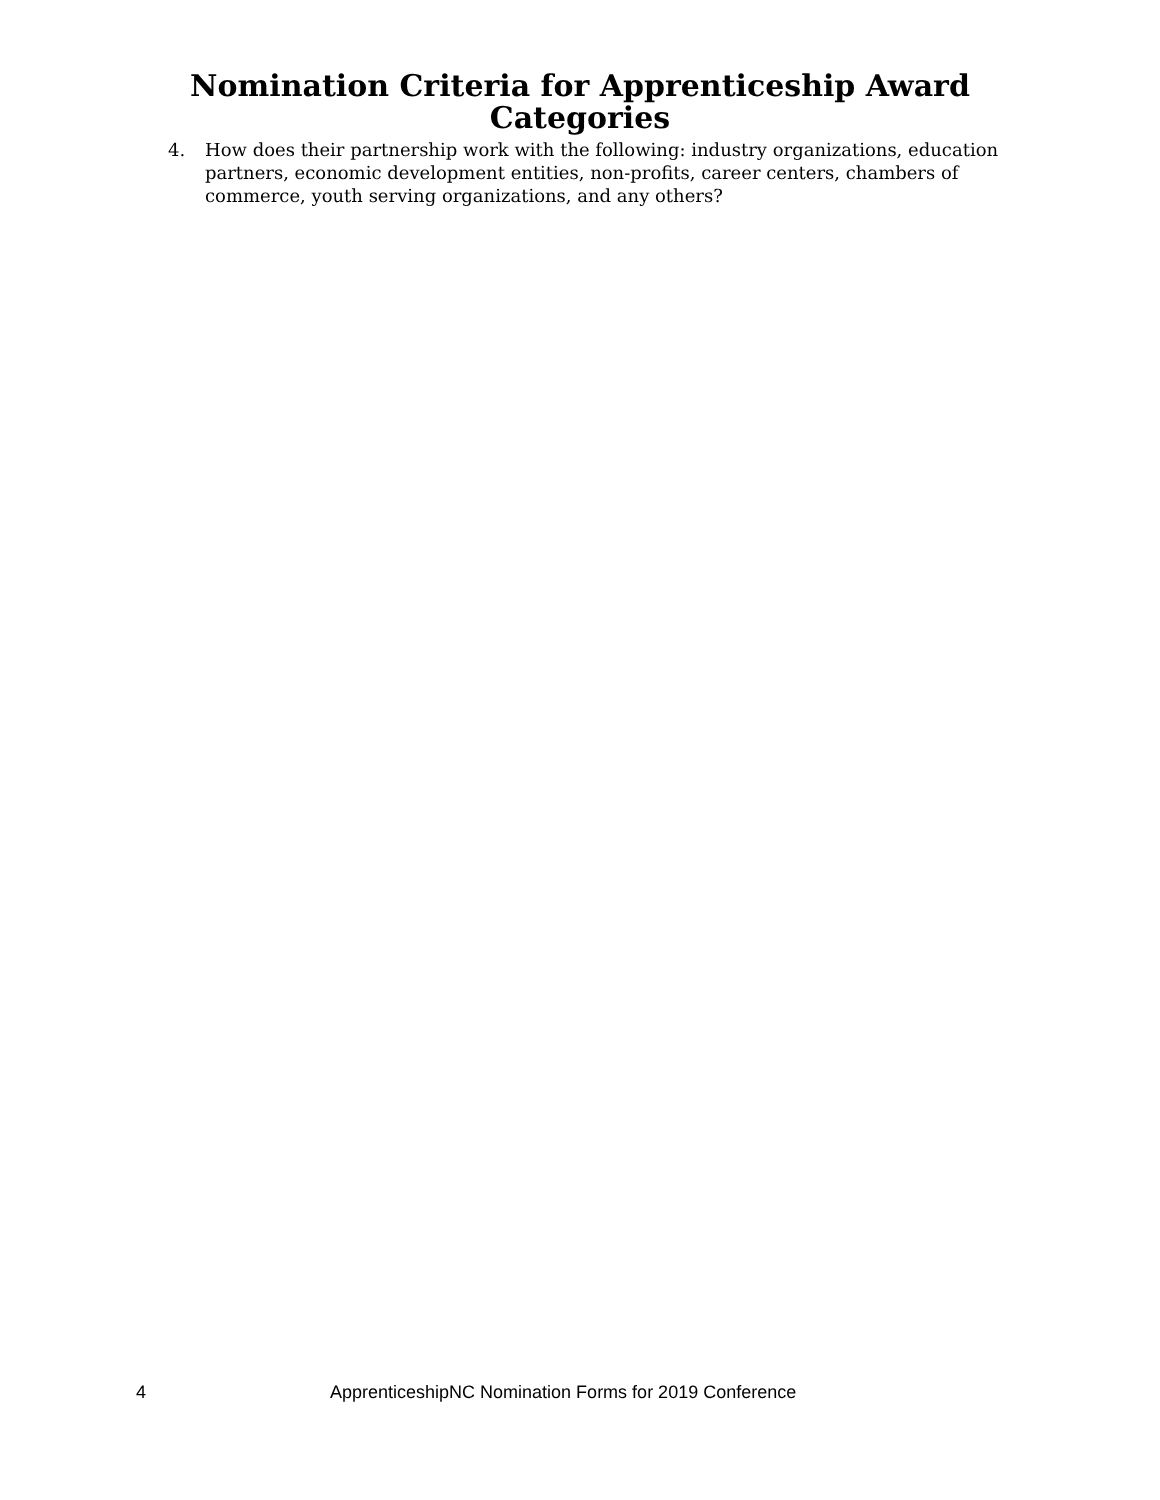Nomination Criteria for Apprenticeship Award
Categories
4. How does their partnership work with the following: industry organizations, education partners, economic development entities, non-profits, career centers, chambers of commerce, youth serving organizations, and any others?
4 ApprenticeshipNC Nomination Forms for 2019 Conference